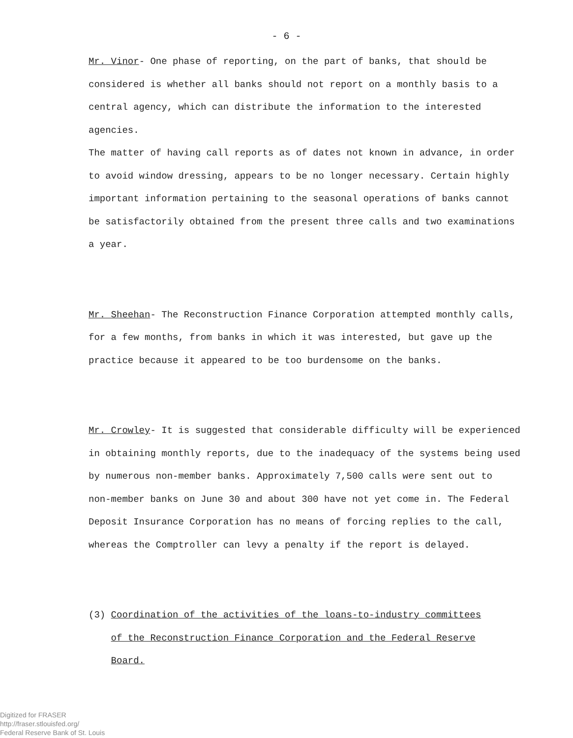- 6 -
Mr. Vinor- One phase of reporting, on the part of banks, that should be
considered is whether all banks should not report on a monthly basis to a
central agency, which can distribute the information to the interested agencies.
The matter of having call reports as of dates not known in advance, in order
to avoid window dressing, appears to be no longer necessary. Certain highly
important information pertaining to the seasonal operations of banks cannot
be satisfactorily obtained from the present three calls and two examinations
a year.
Mr. Sheehan- The Reconstruction Finance Corporation attempted monthly calls,
for a few months, from banks in which it was interested, but gave up the
practice because it appeared to be too burdensome on the banks.
Mr. Crowley- It is suggested that considerable difficulty will be experienced
in obtaining monthly reports, due to the inadequacy of the systems being used
by numerous non-member banks. Approximately 7,500 calls were sent out to
non-member banks on June 30 and about 300 have not yet come in. The Federal
Deposit Insurance Corporation has no means of forcing replies to the call,
whereas the Comptroller can levy a penalty if the report is delayed.
(3) Coordination of the activities of the loans-to-industry committees
of the Reconstruction Finance Corporation and the Federal Reserve
Board.
Digitized for FRASER
http://fraser.stlouisfed.org/
Federal Reserve Bank of St. Louis